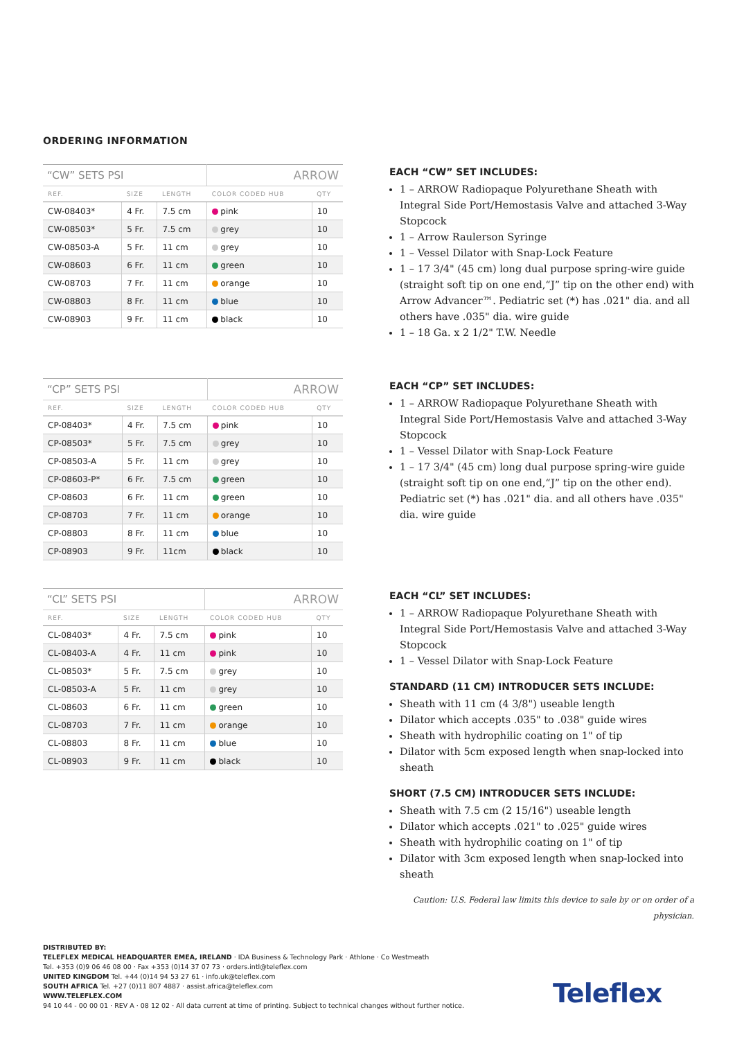ORDERING INFORMATION
| “CW” SETS PSI | | | ARROW | |
| REF. | SIZE | LENGTH | COLOR CODED HUB | QTY |
| CW-08403* | 4 Fr. | 7.5 cm | pink | 10 |
| CW-08503* | 5 Fr. | 7.5 cm | grey | 10 |
| CW-08503-A | 5 Fr. | 11 cm | grey | 10 |
| CW-08603 | 6 Fr. | 11 cm | green | 10 |
| CW-08703 | 7 Fr. | 11 cm | orange | 10 |
| CW-08803 | 8 Fr. | 11 cm | blue | 10 |
| CW-08903 | 9 Fr. | 11 cm | black | 10 |
EACH “CW” SET INCLUDES:
1 – ARROW Radiopaque Polyurethane Sheath with Integral Side Port/Hemostasis Valve and attached 3-Way Stopcock
1 – Arrow Raulerson Syringe
1 – Vessel Dilator with Snap-Lock Feature
1 – 17 3/4" (45 cm) long dual purpose spring-wire guide (straight soft tip on one end,“J” tip on the other end) with Arrow Advancer™. Pediatric set (*) has .021" dia. and all others have .035" dia. wire guide
1 – 18 Ga. x 2 1/2" T.W. Needle
| “CP” SETS PSI | | | ARROW | |
| REF. | SIZE | LENGTH | COLOR CODED HUB | QTY |
| CP-08403* | 4 Fr. | 7.5 cm | pink | 10 |
| CP-08503* | 5 Fr. | 7.5 cm | grey | 10 |
| CP-08503-A | 5 Fr. | 11 cm | grey | 10 |
| CP-08603-P* | 6 Fr. | 7.5 cm | green | 10 |
| CP-08603 | 6 Fr. | 11 cm | green | 10 |
| CP-08703 | 7 Fr. | 11 cm | orange | 10 |
| CP-08803 | 8 Fr. | 11 cm | blue | 10 |
| CP-08903 | 9 Fr. | 11cm | black | 10 |
EACH “CP” SET INCLUDES:
1 – ARROW Radiopaque Polyurethane Sheath with Integral Side Port/Hemostasis Valve and attached 3-Way Stopcock
1 – Vessel Dilator with Snap-Lock Feature
1 – 17 3/4" (45 cm) long dual purpose spring-wire guide (straight soft tip on one end,“J” tip on the other end). Pediatric set (*) has .021" dia. and all others have .035" dia. wire guide
| “CL” SETS PSI | | | ARROW | |
| REF. | SIZE | LENGTH | COLOR CODED HUB | QTY |
| CL-08403* | 4 Fr. | 7.5 cm | pink | 10 |
| CL-08403-A | 4 Fr. | 11 cm | pink | 10 |
| CL-08503* | 5 Fr. | 7.5 cm | grey | 10 |
| CL-08503-A | 5 Fr. | 11 cm | grey | 10 |
| CL-08603 | 6 Fr. | 11 cm | green | 10 |
| CL-08703 | 7 Fr. | 11 cm | orange | 10 |
| CL-08803 | 8 Fr. | 11 cm | blue | 10 |
| CL-08903 | 9 Fr. | 11 cm | black | 10 |
EACH “CL” SET INCLUDES:
1 – ARROW Radiopaque Polyurethane Sheath with Integral Side Port/Hemostasis Valve and attached 3-Way Stopcock
1 – Vessel Dilator with Snap-Lock Feature
STANDARD (11 CM) INTRODUCER SETS INCLUDE:
Sheath with 11 cm (4 3/8") useable length
Dilator which accepts .035" to .038" guide wires
Sheath with hydrophilic coating on 1" of tip
Dilator with 5cm exposed length when snap-locked into sheath
SHORT (7.5 CM) INTRODUCER SETS INCLUDE:
Sheath with 7.5 cm (2 15/16") useable length
Dilator which accepts .021" to .025" guide wires
Sheath with hydrophilic coating on 1" of tip
Dilator with 3cm exposed length when snap-locked into sheath
Caution: U.S. Federal law limits this device to sale by or on order of a physician.
DISTRIBUTED BY:
TELEFLEX MEDICAL HEADQUARTER EMEA, IRELAND · IDA Business & Technology Park · Athlone · Co Westmeath
Tel. +353 (0)9 06 46 08 00 · Fax +353 (0)14 37 07 73 · orders.intl@teleflex.com
UNITED KINGDOM Tel. +44 (0)14 94 53 27 61 · info.uk@teleflex.com
SOUTH AFRICA Tel. +27 (0)11 807 4887 · assist.africa@teleflex.com
WWW.TELEFLEX.COM
94 10 44 - 00 00 01 · REV A · 08 12 02 · All data current at time of printing. Subject to technical changes without further notice.
Teleflex